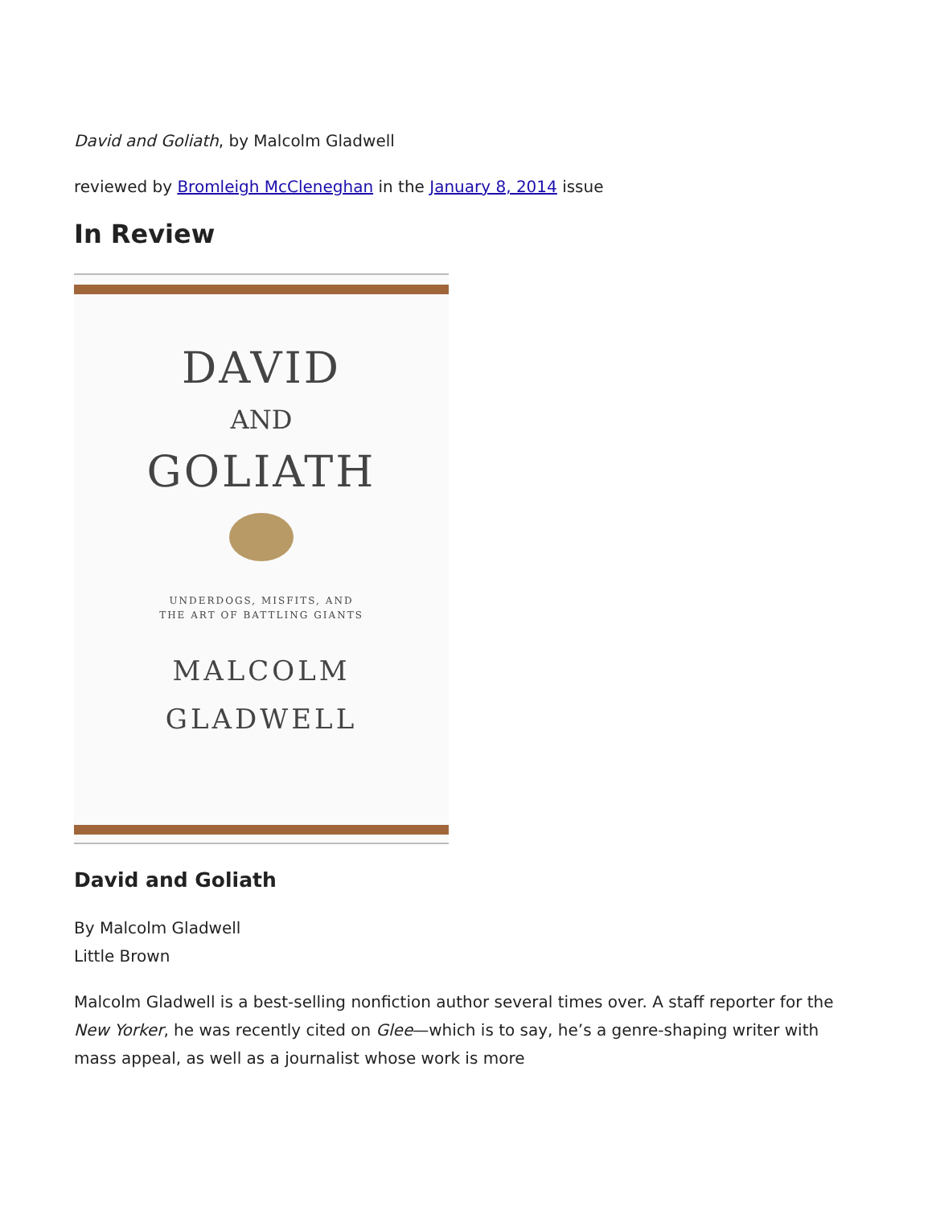David and Goliath, by Malcolm Gladwell
reviewed by Bromleigh McCleneghan in the January 8, 2014 issue
In Review
DAVID
AND
GOLIATH
UNDERDOGS, MISFITS, AND
THE ART OF BATTLING GIANTS
MALCOLM
GLADWELL
David and Goliath
By Malcolm Gladwell
Little Brown
Malcolm Gladwell is a best-selling nonfiction author several times over. A staff reporter for the New Yorker, he was recently cited on Glee—which is to say, he’s a genre-shaping writer with mass appeal, as well as a journalist whose work is more